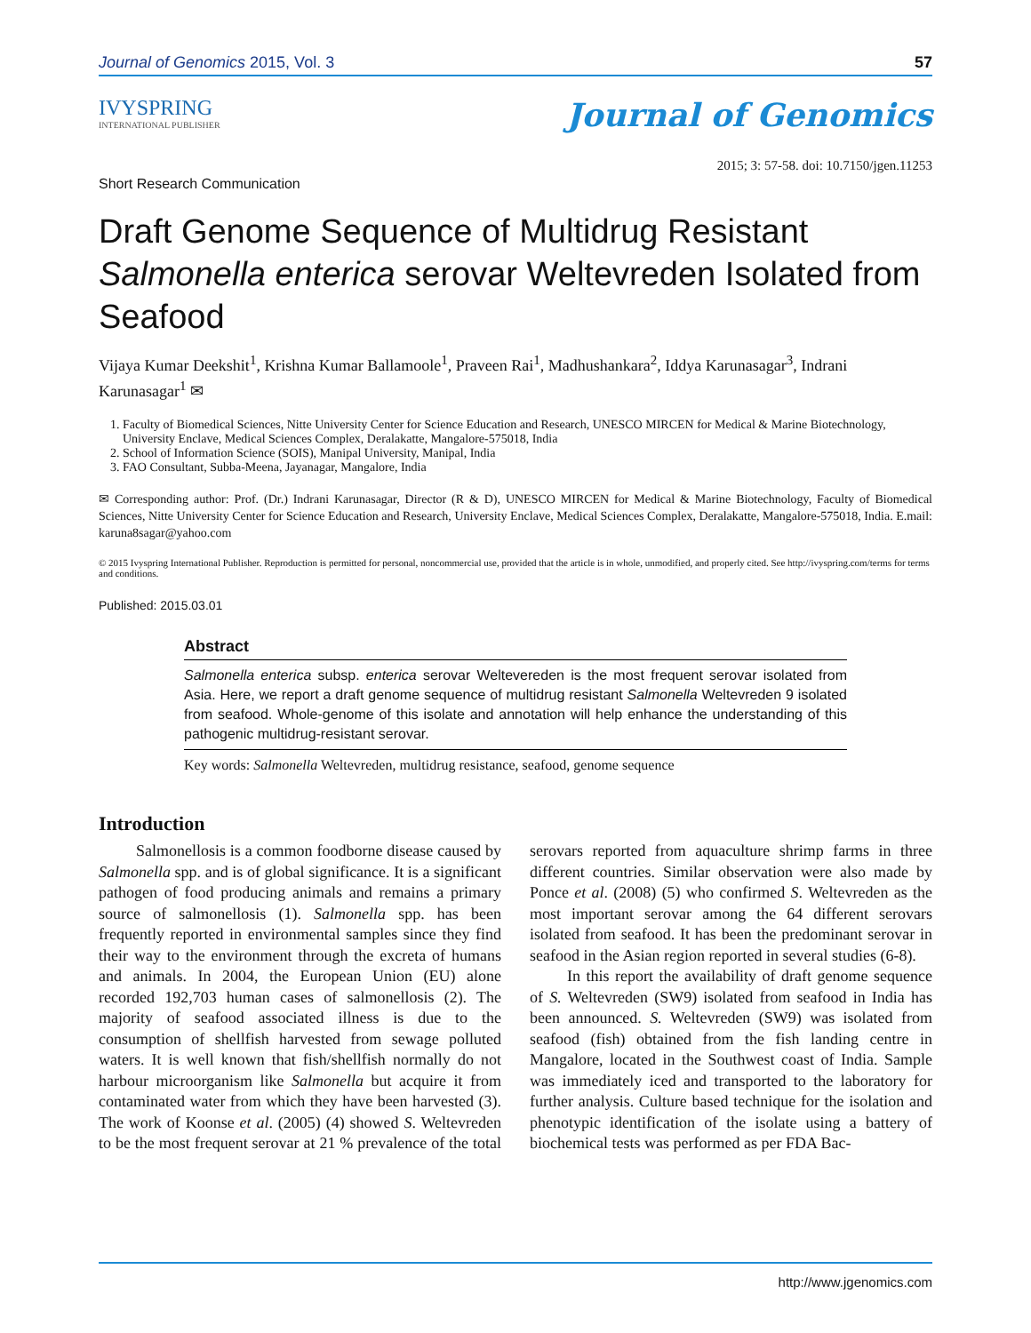Journal of Genomics 2015, Vol. 3 57
IVYSPRING
INTERNATIONAL PUBLISHER
Journal of Genomics
Short Research Communication 2015; 3: 57-58. doi: 10.7150/jgen.11253
Draft Genome Sequence of Multidrug Resistant Salmonella enterica serovar Weltevreden Isolated from Seafood
Vijaya Kumar Deekshit<sup>1</sup>, Krishna Kumar Ballamoole<sup>1</sup>, Praveen Rai<sup>1</sup>, Madhushankara<sup>2</sup>, Iddya Karunasagar<sup>3</sup>, Indrani Karunasagar<sup>1</sup> ✉
1. Faculty of Biomedical Sciences, Nitte University Center for Science Education and Research, UNESCO MIRCEN for Medical & Marine Biotechnology, University Enclave, Medical Sciences Complex, Deralakatte, Mangalore-575018, India
2. School of Information Science (SOIS), Manipal University, Manipal, India
3. FAO Consultant, Subba-Meena, Jayanagar, Mangalore, India
✉ Corresponding author: Prof. (Dr.) Indrani Karunasagar, Director (R & D), UNESCO MIRCEN for Medical & Marine Biotechnology, Faculty of Biomedical Sciences, Nitte University Center for Science Education and Research, University Enclave, Medical Sciences Complex, Deralakatte, Mangalore-575018, India. E.mail: karuna8sagar@yahoo.com
© 2015 Ivyspring International Publisher. Reproduction is permitted for personal, noncommercial use, provided that the article is in whole, unmodified, and properly cited. See http://ivyspring.com/terms for terms and conditions.
Published: 2015.03.01
Abstract
Salmonella enterica subsp. enterica serovar Weltevereden is the most frequent serovar isolated from Asia. Here, we report a draft genome sequence of multidrug resistant Salmonella Weltevreden 9 isolated from seafood. Whole-genome of this isolate and annotation will help enhance the understanding of this pathogenic multidrug-resistant serovar.
Key words: Salmonella Weltevreden, multidrug resistance, seafood, genome sequence
Introduction
Salmonellosis is a common foodborne disease caused by Salmonella spp. and is of global significance. It is a significant pathogen of food producing animals and remains a primary source of salmonellosis (1). Salmonella spp. has been frequently reported in environmental samples since they find their way to the environment through the excreta of humans and animals. In 2004, the European Union (EU) alone recorded 192,703 human cases of salmonellosis (2). The majority of seafood associated illness is due to the consumption of shellfish harvested from sewage polluted waters. It is well known that fish/shellfish normally do not harbour microorganism like Salmonella but acquire it from contaminated water from which they have been harvested (3). The work of Koonse et al. (2005) (4) showed S. Weltevreden to be the most frequent serovar at 21 % prevalence of the total serovars reported from aquaculture shrimp farms in three different countries. Similar observation were also made by Ponce et al. (2008) (5) who confirmed S. Weltevreden as the most important serovar among the 64 different serovars isolated from seafood. It has been the predominant serovar in seafood in the Asian region reported in several studies (6-8).
In this report the availability of draft genome sequence of S. Weltevreden (SW9) isolated from seafood in India has been announced. S. Weltevreden (SW9) was isolated from seafood (fish) obtained from the fish landing centre in Mangalore, located in the Southwest coast of India. Sample was immediately iced and transported to the laboratory for further analysis. Culture based technique for the isolation and phenotypic identification of the isolate using a battery of biochemical tests was performed as per FDA Bac-
http://www.jgenomics.com